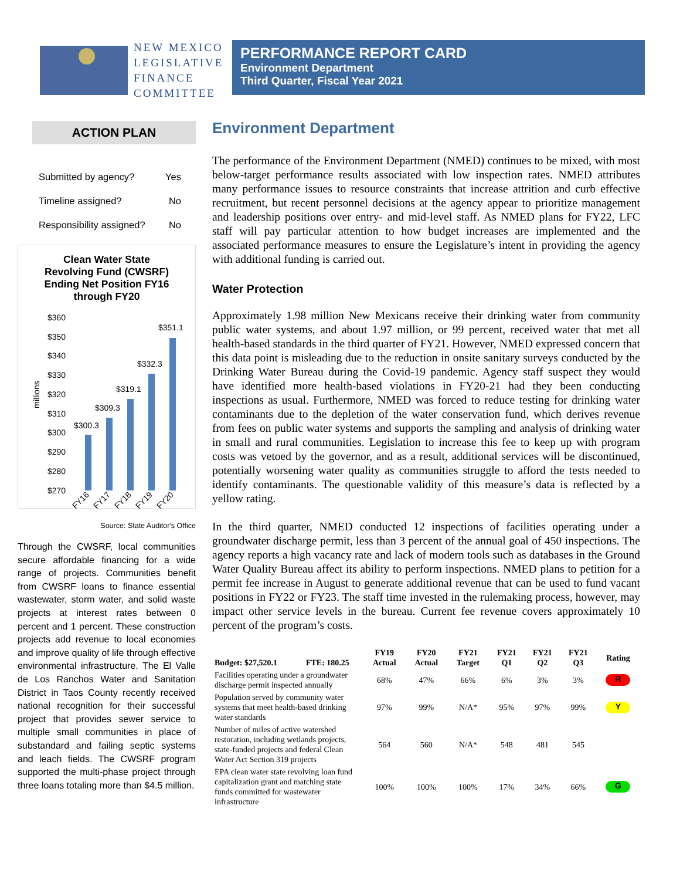NEW MEXICO
LEGISLATIVE
FINANCE
COMMITTEE
PERFORMANCE REPORT CARD
Environment Department
Third Quarter, Fiscal Year 2021
ACTION PLAN
Submitted by agency? Yes
Timeline assigned? No
Responsibility assigned? No
Clean Water State
Revolving Fund (CWSRF)
Ending Net Position FY16
through FY20
$360
$350
$340
$330
$320
$310
$300
$290
$280
$270
millions
$300.3
$309.3
$319.1
$332.3
$351.1
FY16
FY17
FY18
FY19
FY20
Source: State Auditor's Office
Through the CWSRF, local communities secure affordable financing for a wide range of projects. Communities benefit from CWSRF loans to finance essential wastewater, storm water, and solid waste projects at interest rates between 0 percent and 1 percent. These construction projects add revenue to local economies and improve quality of life through effective environmental infrastructure. The El Valle de Los Ranchos Water and Sanitation District in Taos County recently received national recognition for their successful project that provides sewer service to multiple small communities in place of substandard and failing septic systems and leach fields. The CWSRF program supported the multi-phase project through three loans totaling more than $4.5 million.
Environment Department
The performance of the Environment Department (NMED) continues to be mixed, with most below-target performance results associated with low inspection rates. NMED attributes many performance issues to resource constraints that increase attrition and curb effective recruitment, but recent personnel decisions at the agency appear to prioritize management and leadership positions over entry- and mid-level staff. As NMED plans for FY22, LFC staff will pay particular attention to how budget increases are implemented and the associated performance measures to ensure the Legislature’s intent in providing the agency with additional funding is carried out.
Water Protection
Approximately 1.98 million New Mexicans receive their drinking water from community public water systems, and about 1.97 million, or 99 percent, received water that met all health-based standards in the third quarter of FY21. However, NMED expressed concern that this data point is misleading due to the reduction in onsite sanitary surveys conducted by the Drinking Water Bureau during the Covid-19 pandemic. Agency staff suspect they would have identified more health-based violations in FY20-21 had they been conducting inspections as usual. Furthermore, NMED was forced to reduce testing for drinking water contaminants due to the depletion of the water conservation fund, which derives revenue from fees on public water systems and supports the sampling and analysis of drinking water in small and rural communities. Legislation to increase this fee to keep up with program costs was vetoed by the governor, and as a result, additional services will be discontinued, potentially worsening water quality as communities struggle to afford the tests needed to identify contaminants. The questionable validity of this measure’s data is reflected by a yellow rating.
In the third quarter, NMED conducted 12 inspections of facilities operating under a groundwater discharge permit, less than 3 percent of the annual goal of 450 inspections. The agency reports a high vacancy rate and lack of modern tools such as databases in the Ground Water Quality Bureau affect its ability to perform inspections. NMED plans to petition for a permit fee increase in August to generate additional revenue that can be used to fund vacant positions in FY22 or FY23. The staff time invested in the rulemaking process, however, may impact other service levels in the bureau. Current fee revenue covers approximately 10 percent of the program’s costs.
| Budget: $27,520.1 FTE: 180.25 | FY19 Actual | FY20 Actual | FY21 Target | FY21 Q1 | FY21 Q2 | FY21 Q3 | Rating |
| --- | --- | --- | --- | --- | --- | --- | --- |
| Facilities operating under a groundwater discharge permit inspected annually | 68% | 47% | 66% | 6% | 3% | 3% | R |
| Population served by community water systems that meet health-based drinking water standards | 97% | 99% | N/A* | 95% | 97% | 99% | Y |
| Number of miles of active watershed restoration, including wetlands projects, state-funded projects and federal Clean Water Act Section 319 projects | 564 | 560 | N/A* | 548 | 481 | 545 | |
| EPA clean water state revolving loan fund capitalization grant and matching state funds committed for wastewater infrastructure | 100% | 100% | 100% | 17% | 34% | 66% | G |